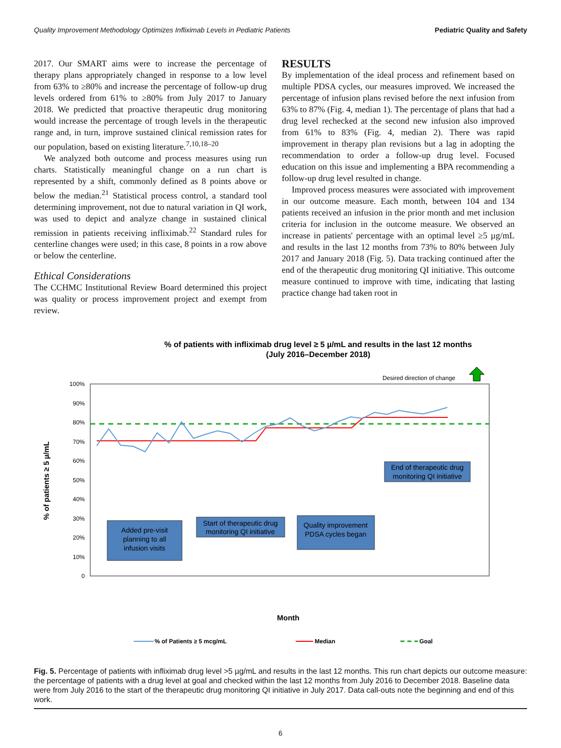Quality Improvement Methodology Optimizes Infliximab Levels in Pediatric Patients Pediatric Quality and Safety
2017. Our SMART aims were to increase the percentage of therapy plans appropriately changed in response to a low level from 63% to ≥80% and increase the percentage of follow-up drug levels ordered from 61% to ≥80% from July 2017 to January 2018. We predicted that proactive therapeutic drug monitoring would increase the percentage of trough levels in the therapeutic range and, in turn, improve sustained clinical remission rates for our population, based on existing literature.<sup>7,10,18–20</sup>
We analyzed both outcome and process measures using run charts. Statistically meaningful change on a run chart is represented by a shift, commonly defined as 8 points above or below the median.<sup>21</sup> Statistical process control, a standard tool determining improvement, not due to natural variation in QI work, was used to depict and analyze change in sustained clinical remission in patients receiving infliximab.<sup>22</sup> Standard rules for centerline changes were used; in this case, 8 points in a row above or below the centerline.
Ethical Considerations
The CCHMC Institutional Review Board determined this project was quality or process improvement project and exempt from review.
RESULTS
By implementation of the ideal process and refinement based on multiple PDSA cycles, our measures improved. We increased the percentage of infusion plans revised before the next infusion from 63% to 87% (Fig. 4, median 1). The percentage of plans that had a drug level rechecked at the second new infusion also improved from 61% to 83% (Fig. 4, median 2). There was rapid improvement in therapy plan revisions but a lag in adopting the recommendation to order a follow-up drug level. Focused education on this issue and implementing a BPA recommending a follow-up drug level resulted in change.
Improved process measures were associated with improvement in our outcome measure. Each month, between 104 and 134 patients received an infusion in the prior month and met inclusion criteria for inclusion in the outcome measure. We observed an increase in patients' percentage with an optimal level ≥5 µg/mL and results in the last 12 months from 73% to 80% between July 2017 and January 2018 (Fig. 5). Data tracking continued after the end of the therapeutic drug monitoring QI initiative. This outcome measure continued to improve with time, indicating that lasting practice change had taken root in
% of patients with infliximab drug level ≥ 5 µ/mL and results in the last 12 months
(July 2016–December 2018)
Desired direction of change
100%
90%
80%
70%
60%
50%
40%
30%
20%
10%
0
Added pre-visit
planning to all
infusion visits
Start of therapeutic drug
monitoring QI initiative
Quality improvement
PDSA cycles began
End of therapeutic drug
monitoring QI initiative
% of patients ≥ 5 µ/mL
Month
% of Patients ≥ 5 mcg/mL
Median
Goal
Fig. 5. Percentage of patients with infliximab drug level >5 µg/mL and results in the last 12 months. This run chart depicts our outcome measure: the percentage of patients with a drug level at goal and checked within the last 12 months from July 2016 to December 2018. Baseline data were from July 2016 to the start of the therapeutic drug monitoring QI initiative in July 2017. Data call-outs note the beginning and end of this work.
6